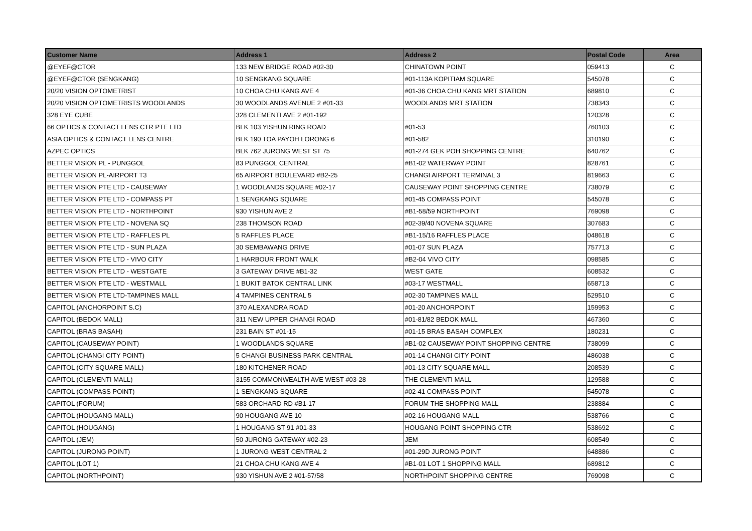| Customer Name | Address 1 | Address 2 | Postal Code | Area |
| --- | --- | --- | --- | --- |
| @EYEF@CTOR | 133 NEW BRIDGE ROAD #02-30 | CHINATOWN POINT | 059413 | C |
| @EYEF@CTOR (SENGKANG) | 10 SENGKANG SQUARE | #01-113A KOPITIAM SQUARE | 545078 | C |
| 20/20 VISION OPTOMETRIST | 10 CHOA CHU KANG AVE 4 | #01-36 CHOA CHU KANG MRT STATION | 689810 | C |
| 20/20 VISION OPTOMETRISTS WOODLANDS | 30 WOODLANDS AVENUE 2 #01-33 | WOODLANDS MRT STATION | 738343 | C |
| 328 EYE CUBE | 328 CLEMENTI AVE 2 #01-192 | | 120328 | C |
| 66 OPTICS & CONTACT LENS CTR PTE LTD | BLK 103 YISHUN RING ROAD | #01-53 | 760103 | C |
| ASIA OPTICS & CONTACT LENS CENTRE | BLK 190 TOA PAYOH LORONG 6 | #01-582 | 310190 | C |
| AZPEC OPTICS | BLK 762 JURONG WEST ST 75 | #01-274 GEK POH SHOPPING CENTRE | 640762 | C |
| BETTER VISION PL - PUNGGOL | 83 PUNGGOL CENTRAL | #B1-02 WATERWAY POINT | 828761 | C |
| BETTER VISION PL-AIRPORT T3 | 65 AIRPORT BOULEVARD #B2-25 | CHANGI AIRPORT TERMINAL 3 | 819663 | C |
| BETTER VISION PTE LTD - CAUSEWAY | 1 WOODLANDS SQUARE #02-17 | CAUSEWAY POINT SHOPPING CENTRE | 738079 | C |
| BETTER VISION PTE LTD - COMPASS PT | 1 SENGKANG SQUARE | #01-45 COMPASS POINT | 545078 | C |
| BETTER VISION PTE LTD - NORTHPOINT | 930 YISHUN AVE 2 | #B1-58/59 NORTHPOINT | 769098 | C |
| BETTER VISION PTE LTD - NOVENA SQ | 238 THOMSON ROAD | #02-39/40 NOVENA SQUARE | 307683 | C |
| BETTER VISION PTE LTD - RAFFLES PL | 5 RAFFLES PLACE | #B1-15/16 RAFFLES PLACE | 048618 | C |
| BETTER VISION PTE LTD - SUN PLAZA | 30 SEMBAWANG DRIVE | #01-07 SUN PLAZA | 757713 | C |
| BETTER VISION PTE LTD - VIVO CITY | 1 HARBOUR FRONT WALK | #B2-04 VIVO CITY | 098585 | C |
| BETTER VISION PTE LTD - WESTGATE | 3 GATEWAY DRIVE #B1-32 | WEST GATE | 608532 | C |
| BETTER VISION PTE LTD - WESTMALL | 1 BUKIT BATOK CENTRAL LINK | #03-17 WESTMALL | 658713 | C |
| BETTER VISION PTE LTD-TAMPINES MALL | 4 TAMPINES CENTRAL 5 | #02-30 TAMPINES MALL | 529510 | C |
| CAPITOL (ANCHORPOINT S.C) | 370 ALEXANDRA ROAD | #01-20 ANCHORPOINT | 159953 | C |
| CAPITOL (BEDOK MALL) | 311 NEW UPPER CHANGI ROAD | #01-81/82 BEDOK MALL | 467360 | C |
| CAPITOL (BRAS BASAH) | 231 BAIN ST #01-15 | #01-15 BRAS BASAH COMPLEX | 180231 | C |
| CAPITOL (CAUSEWAY POINT) | 1 WOODLANDS SQUARE | #B1-02 CAUSEWAY POINT SHOPPING CENTRE | 738099 | C |
| CAPITOL (CHANGI CITY POINT) | 5 CHANGI BUSINESS PARK CENTRAL | #01-14 CHANGI CITY POINT | 486038 | C |
| CAPITOL (CITY SQUARE MALL) | 180 KITCHENER ROAD | #01-13 CITY SQUARE MALL | 208539 | C |
| CAPITOL (CLEMENTI MALL) | 3155 COMMONWEALTH AVE WEST #03-28 | THE CLEMENTI MALL | 129588 | C |
| CAPITOL (COMPASS POINT) | 1 SENGKANG SQUARE | #02-41 COMPASS POINT | 545078 | C |
| CAPITOL (FORUM) | 583 ORCHARD RD #B1-17 | FORUM THE SHOPPING MALL | 238884 | C |
| CAPITOL (HOUGANG MALL) | 90 HOUGANG AVE 10 | #02-16 HOUGANG MALL | 538766 | C |
| CAPITOL (HOUGANG) | 1 HOUGANG ST 91 #01-33 | HOUGANG POINT SHOPPING CTR | 538692 | C |
| CAPITOL (JEM) | 50 JURONG GATEWAY #02-23 | JEM | 608549 | C |
| CAPITOL (JURONG POINT) | 1 JURONG WEST CENTRAL 2 | #01-29D JURONG POINT | 648886 | C |
| CAPITOL (LOT 1) | 21 CHOA CHU KANG AVE 4 | #B1-01 LOT 1 SHOPPING MALL | 689812 | C |
| CAPITOL (NORTHPOINT) | 930 YISHUN AVE 2 #01-57/58 | NORTHPOINT SHOPPING CENTRE | 769098 | C |